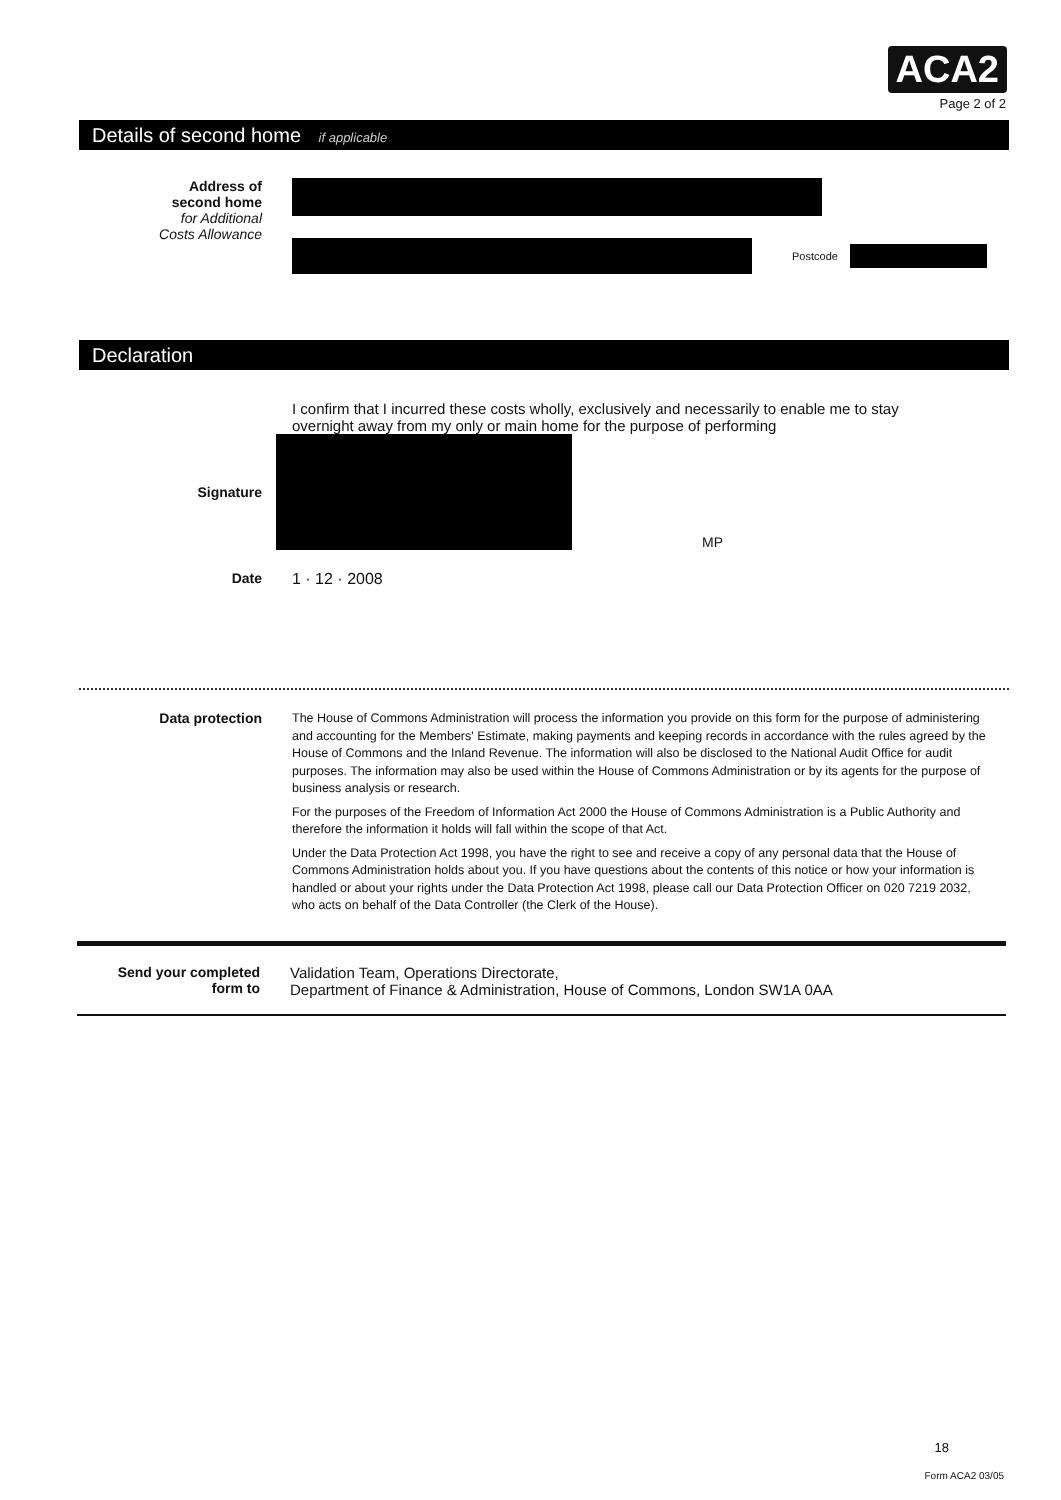ACA2
Page 2 of 2
Details of second home if applicable
Address of
second home
for Additional
Costs Allowance
Postcode
Declaration
I confirm that I incurred these costs wholly, exclusively and necessarily to enable me to stay overnight away from my only or main home for the purpose of performing
Signature MP
Date 1 · 12 · 2008
Data protection
The House of Commons Administration will process the information you provide on this form for the purpose of administering and accounting for the Members' Estimate, making payments and keeping records in accordance with the rules agreed by the House of Commons and the Inland Revenue. The information will also be disclosed to the National Audit Office for audit purposes. The information may also be used within the House of Commons Administration or by its agents for the purpose of business analysis or research.
For the purposes of the Freedom of Information Act 2000 the House of Commons Administration is a Public Authority and therefore the information it holds will fall within the scope of that Act.
Under the Data Protection Act 1998, you have the right to see and receive a copy of any personal data that the House of Commons Administration holds about you. If you have questions about the contents of this notice or how your information is handled or about your rights under the Data Protection Act 1998, please call our Data Protection Officer on 020 7219 2032, who acts on behalf of the Data Controller (the Clerk of the House).
Send your completed
form to
Validation Team, Operations Directorate,
Department of Finance & Administration, House of Commons, London SW1A 0AA
18
Form ACA2 03/05